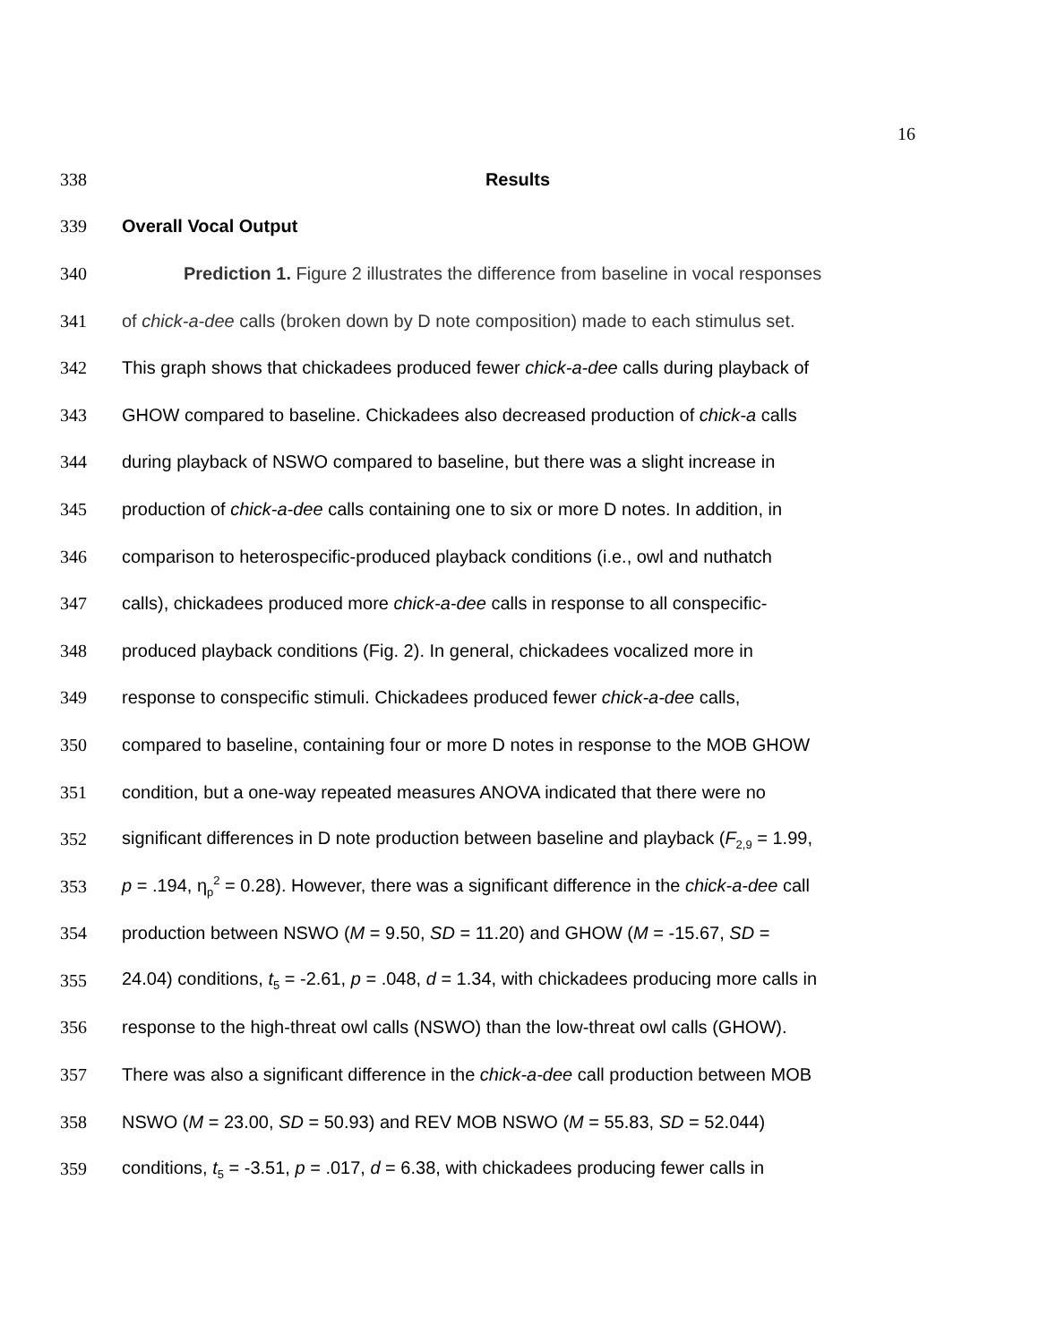16
338 Results
339 Overall Vocal Output
340 Prediction 1. Figure 2 illustrates the difference from baseline in vocal responses
341 of chick-a-dee calls (broken down by D note composition) made to each stimulus set.
342 This graph shows that chickadees produced fewer chick-a-dee calls during playback of
343 GHOW compared to baseline. Chickadees also decreased production of chick-a calls
344 during playback of NSWO compared to baseline, but there was a slight increase in
345 production of chick-a-dee calls containing one to six or more D notes. In addition, in
346 comparison to heterospecific-produced playback conditions (i.e., owl and nuthatch
347 calls), chickadees produced more chick-a-dee calls in response to all conspecific-
348 produced playback conditions (Fig. 2). In general, chickadees vocalized more in
349 response to conspecific stimuli. Chickadees produced fewer chick-a-dee calls,
350 compared to baseline, containing four or more D notes in response to the MOB GHOW
351 condition, but a one-way repeated measures ANOVA indicated that there were no
352 significant differences in D note production between baseline and playback (F<sub>2,9</sub> = 1.99,
353 p = .194, η<sub>p</sub><sup>2</sup> = 0.28). However, there was a significant difference in the chick-a-dee call
354 production between NSWO (M = 9.50, SD = 11.20) and GHOW (M = -15.67, SD =
355 24.04) conditions, t<sub>5</sub> = -2.61, p = .048, d = 1.34, with chickadees producing more calls in
356 response to the high-threat owl calls (NSWO) than the low-threat owl calls (GHOW).
357 There was also a significant difference in the chick-a-dee call production between MOB
358 NSWO (M = 23.00, SD = 50.93) and REV MOB NSWO (M = 55.83, SD = 52.044)
359 conditions, t<sub>5</sub> = -3.51, p = .017, d = 6.38, with chickadees producing fewer calls in